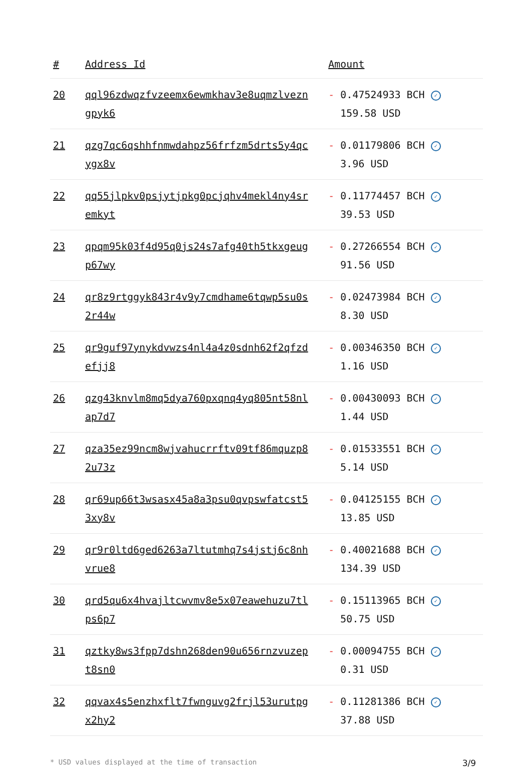| # | Address Id | Amount |
| --- | --- | --- |
| 20 | qql96zdwqzfvzeemx6ewmkhav3e8uqmzlvezngpyk6 | - 0.47524933 BCH ✓ 159.58 USD |
| 21 | qzg7qc6qshhfnmwdahpz56frfzm5drts5y4qcygx8v | - 0.01179806 BCH ✓ 3.96 USD |
| 22 | qq55jlpkv0psjytjpkg0pcjqhv4mekl4ny4sremkyt | - 0.11774457 BCH ✓ 39.53 USD |
| 23 | qpqm95k03f4d95q0js24s7afg40th5tkxgeugp67wy | - 0.27266554 BCH ✓ 91.56 USD |
| 24 | qr8z9rtggyk843r4v9y7cmdhame6tqwp5su0s2r44w | - 0.02473984 BCH ✓ 8.30 USD |
| 25 | qr9guf97ynykdvwzs4nl4a4z0sdnh62f2qfzdefjj8 | - 0.00346350 BCH ✓ 1.16 USD |
| 26 | qzg43knvlm8mq5dya760pxqnq4yq805nt58nlap7d7 | - 0.00430093 BCH ✓ 1.44 USD |
| 27 | qza35ez99ncm8wjvahucrrftv09tf86mquzp82u73z | - 0.01533551 BCH ✓ 5.14 USD |
| 28 | qr69up66t3wsasx45a8a3psu0qvpswfatcst53xy8v | - 0.04125155 BCH ✓ 13.85 USD |
| 29 | qr9r0ltd6ged6263a7ltutmhq7s4jstj6c8nhvrue8 | - 0.40021688 BCH ✓ 134.39 USD |
| 30 | qrd5qu6x4hvajltcwvmv8e5x07eawehuzu7tlps6p7 | - 0.15113965 BCH ✓ 50.75 USD |
| 31 | qztky8ws3fpp7dshn268den90u656rnzvuzept8sn0 | - 0.00094755 BCH ✓ 0.31 USD |
| 32 | qqvax4s5enzhxflt7fwnguvg2frjl53urutpgx2hy2 | - 0.11281386 BCH ✓ 37.88 USD |
* USD values displayed at the time of transaction 3/9